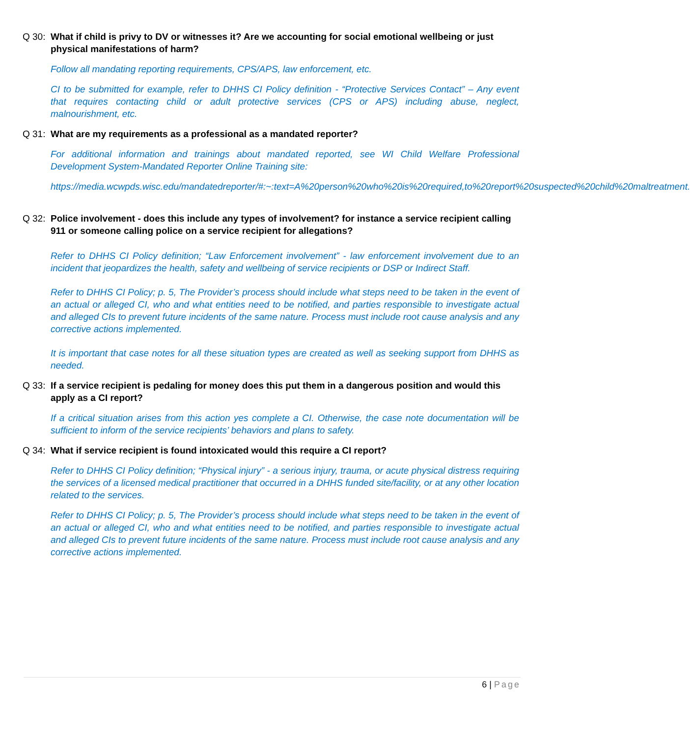Q 30: What if child is privy to DV or witnesses it? Are we accounting for social emotional wellbeing or just physical manifestations of harm?
Follow all mandating reporting requirements, CPS/APS, law enforcement, etc.
CI to be submitted for example, refer to DHHS CI Policy definition - “Protective Services Contact” – Any event that requires contacting child or adult protective services (CPS or APS) including abuse, neglect, malnourishment, etc.
Q 31: What are my requirements as a professional as a mandated reporter?
For additional information and trainings about mandated reported, see WI Child Welfare Professional Development System-Mandated Reporter Online Training site:
https://media.wcwpds.wisc.edu/mandatedreporter/#:~:text=A%20person%20who%20is%20required,to%20report%20suspected%20child%20maltreatment.
Q 32: Police involvement - does this include any types of involvement? for instance a service recipient calling 911 or someone calling police on a service recipient for allegations?
Refer to DHHS CI Policy definition; “Law Enforcement involvement” - law enforcement involvement due to an incident that jeopardizes the health, safety and wellbeing of service recipients or DSP or Indirect Staff.
Refer to DHHS CI Policy; p. 5, The Provider’s process should include what steps need to be taken in the event of an actual or alleged CI, who and what entities need to be notified, and parties responsible to investigate actual and alleged CIs to prevent future incidents of the same nature. Process must include root cause analysis and any corrective actions implemented.
It is important that case notes for all these situation types are created as well as seeking support from DHHS as needed.
Q 33: If a service recipient is pedaling for money does this put them in a dangerous position and would this apply as a CI report?
If a critical situation arises from this action yes complete a CI. Otherwise, the case note documentation will be sufficient to inform of the service recipients’ behaviors and plans to safety.
Q 34: What if service recipient is found intoxicated would this require a CI report?
Refer to DHHS CI Policy definition; “Physical injury” - a serious injury, trauma, or acute physical distress requiring the services of a licensed medical practitioner that occurred in a DHHS funded site/facility, or at any other location related to the services.
Refer to DHHS CI Policy; p. 5, The Provider’s process should include what steps need to be taken in the event of an actual or alleged CI, who and what entities need to be notified, and parties responsible to investigate actual and alleged CIs to prevent future incidents of the same nature. Process must include root cause analysis and any corrective actions implemented.
6 | Page